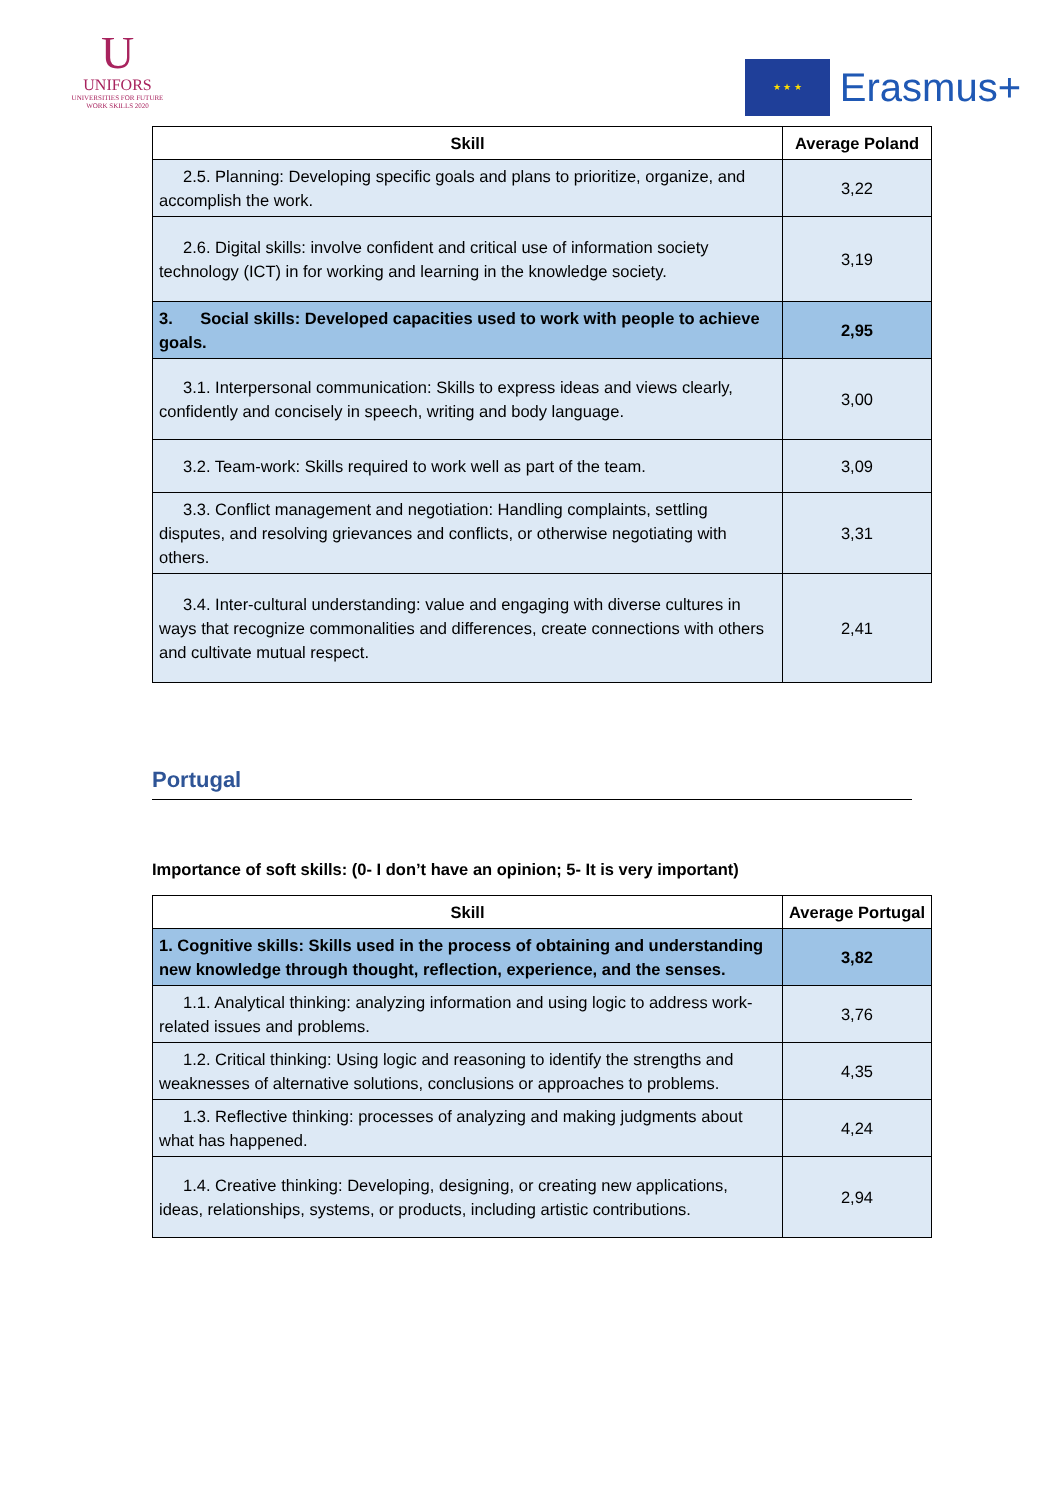U
UNIFORS
UNIVERSITIES FOR FUTURE
WORK SKILLS 2020
★ ★ ★
Erasmus+
| Skill | Average Poland |
| --- | --- |
| 2.5. Planning: Developing specific goals and plans to prioritize, organize, and accomplish the work. | 3,22 |
| 2.6. Digital skills: involve confident and critical use of information society technology (ICT) in for working and learning in the knowledge society. | 3,19 |
| 3. Social skills: Developed capacities used to work with people to achieve goals. | 2,95 |
| 3.1. Interpersonal communication: Skills to express ideas and views clearly, confidently and concisely in speech, writing and body language. | 3,00 |
| 3.2. Team-work: Skills required to work well as part of the team. | 3,09 |
| 3.3. Conflict management and negotiation: Handling complaints, settling disputes, and resolving grievances and conflicts, or otherwise negotiating with others. | 3,31 |
| 3.4. Inter-cultural understanding: value and engaging with diverse cultures in ways that recognize commonalities and differences, create connections with others and cultivate mutual respect. | 2,41 |
Portugal
Importance of soft skills: (0- I don’t have an opinion; 5- It is very important)
| Skill | Average Portugal |
| --- | --- |
| 1. Cognitive skills: Skills used in the process of obtaining and understanding new knowledge through thought, reflection, experience, and the senses. | 3,82 |
| 1.1. Analytical thinking: analyzing information and using logic to address work-related issues and problems. | 3,76 |
| 1.2. Critical thinking: Using logic and reasoning to identify the strengths and weaknesses of alternative solutions, conclusions or approaches to problems. | 4,35 |
| 1.3. Reflective thinking: processes of analyzing and making judgments about what has happened. | 4,24 |
| 1.4. Creative thinking: Developing, designing, or creating new applications, ideas, relationships, systems, or products, including artistic contributions. | 2,94 |